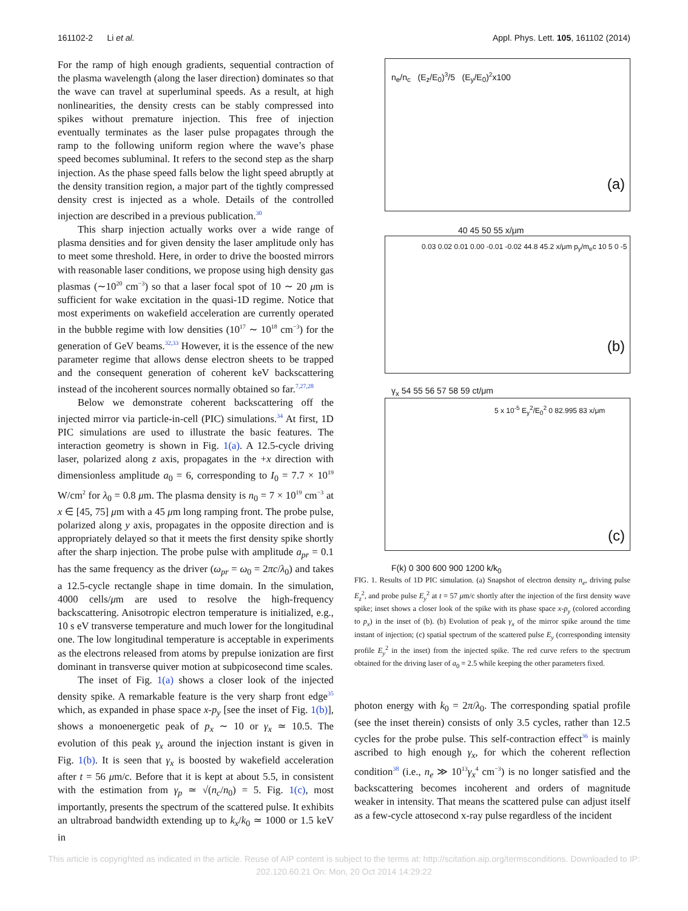161102-2 Li et al. Appl. Phys. Lett. 105, 161102 (2014)
For the ramp of high enough gradients, sequential contraction of the plasma wavelength (along the laser direction) dominates so that the wave can travel at superluminal speeds. As a result, at high nonlinearities, the density crests can be stably compressed into spikes without premature injection. This free of injection eventually terminates as the laser pulse propagates through the ramp to the following uniform region where the wave’s phase speed becomes subluminal. It refers to the second step as the sharp injection. As the phase speed falls below the light speed abruptly at the density transition region, a major part of the tightly compressed density crest is injected as a whole. Details of the controlled injection are described in a previous publication.<sup>30</sup>
This sharp injection actually works over a wide range of plasma densities and for given density the laser amplitude only has to meet some threshold. Here, in order to drive the boosted mirrors with reasonable laser conditions, we propose using high density gas plasmas (∼10<sup>20</sup> cm<sup>−3</sup>) so that a laser focal spot of 10 ∼ 20 μm is sufficient for wake excitation in the quasi-1D regime. Notice that most experiments on wakefield acceleration are currently operated in the bubble regime with low densities (10<sup>17</sup> ∼ 10<sup>18</sup> cm<sup>−3</sup>) for the generation of GeV beams.<sup>32,33</sup> However, it is the essence of the new parameter regime that allows dense electron sheets to be trapped and the consequent generation of coherent keV backscattering instead of the incoherent sources normally obtained so far.<sup>7,27,28</sup>
Below we demonstrate coherent backscattering off the injected mirror via particle-in-cell (PIC) simulations.<sup>34</sup> At first, 1D PIC simulations are used to illustrate the basic features. The interaction geometry is shown in Fig. 1(a). A 12.5-cycle driving laser, polarized along z axis, propagates in the +x direction with dimensionless amplitude a<sub>0</sub> = 6, corresponding to I<sub>0</sub> = 7.7 × 10<sup>19</sup> W/cm<sup>2</sup> for λ<sub>0</sub> = 0.8 μm. The plasma density is n<sub>0</sub> = 7 × 10<sup>19</sup> cm<sup>−3</sup> at x ∈ [45, 75] μm with a 45 μm long ramping front. The probe pulse, polarized along y axis, propagates in the opposite direction and is appropriately delayed so that it meets the first density spike shortly after the sharp injection. The probe pulse with amplitude a<sub>pr</sub> = 0.1 has the same frequency as the driver (ω<sub>pr</sub> = ω<sub>0</sub> = 2πc/λ<sub>0</sub>) and takes a 12.5-cycle rectangle shape in time domain. In the simulation, 4000 cells/μm are used to resolve the high-frequency backscattering. Anisotropic electron temperature is initialized, e.g., 10 s eV transverse temperature and much lower for the longitudinal one. The low longitudinal temperature is acceptable in experiments as the electrons released from atoms by prepulse ionization are first dominant in transverse quiver motion at subpicosecond time scales.
The inset of Fig. 1(a) shows a closer look of the injected density spike. A remarkable feature is the very sharp front edge<sup>35</sup> which, as expanded in phase space x-p<sub>y</sub> [see the inset of Fig. 1(b)], shows a monoenergetic peak of p<sub>x</sub> ∼ 10 or γ<sub>x</sub> ≃ 10.5. The evolution of this peak γ<sub>x</sub> around the injection instant is given in Fig. 1(b). It is seen that γ<sub>x</sub> is boosted by wakefield acceleration after t = 56 μm/c. Before that it is kept at about 5.5, in consistent with the estimation from γ<sub>p</sub> ≃ √(n<sub>c</sub>/n<sub>0</sub>) = 5. Fig. 1(c), most importantly, presents the spectrum of the scattered pulse. It exhibits an ultrabroad bandwidth extending up to k<sub>x</sub>/k<sub>0</sub> ≃ 1000 or 1.5 keV in
n<sub>e</sub>/n<sub>c</sub> (E<sub>z</sub>/E<sub>0</sub>)<sup>3</sup>/5 (E<sub>y</sub>/E<sub>0</sub>)<sup>2</sup>x100
(a)
40 45 50 55 x/μm
0.03 0.02 0.01 0.00 -0.01 -0.02 44.8 45.2 x/μm p<sub>y</sub>/m<sub>e</sub>c 10 5 0 -5
(b)
γ<sub>x</sub> 54 55 56 57 58 59 ct/μm
5 x 10<sup>-5</sup> E<sub>y</sub><sup>2</sup>/E<sub>0</sub><sup>2</sup> 0 82.995 83 x/μm
(c)
F(k) 0 300 600 900 1200 k/k<sub>0</sub>
FIG. 1. Results of 1D PIC simulation. (a) Snapshot of electron density n<sub>e</sub>, driving pulse E<sub>z</sub><sup>2</sup>, and probe pulse E<sub>y</sub><sup>2</sup> at t = 57 μm/c shortly after the injection of the first density wave spike; inset shows a closer look of the spike with its phase space x-p<sub>y</sub> (colored according to p<sub>x</sub>) in the inset of (b). (b) Evolution of peak γ<sub>x</sub> of the mirror spike around the time instant of injection; (c) spatial spectrum of the scattered pulse E<sub>y</sub> (corresponding intensity profile E<sub>y</sub><sup>2</sup> in the inset) from the injected spike. The red curve refers to the spectrum obtained for the driving laser of a<sub>0</sub> = 2.5 while keeping the other parameters fixed.
photon energy with k<sub>0</sub> = 2π/λ<sub>0</sub>. The corresponding spatial profile (see the inset therein) consists of only 3.5 cycles, rather than 12.5 cycles for the probe pulse. This self-contraction effect<sup>36</sup> is mainly ascribed to high enough γ<sub>x</sub>, for which the coherent reflection condition<sup>38</sup> (i.e., n<sub>e</sub> ≫ 10<sup>13</sup>γ<sub>x</sub><sup>4</sup> cm<sup>−3</sup>) is no longer satisfied and the backscattering becomes incoherent and orders of magnitude weaker in intensity. That means the scattered pulse can adjust itself as a few-cycle attosecond x-ray pulse regardless of the incident
This article is copyrighted as indicated in the article. Reuse of AIP content is subject to the terms at: http://scitation.aip.org/termsconditions. Downloaded to IP:
202.120.60.21 On: Mon, 20 Oct 2014 14:29:22